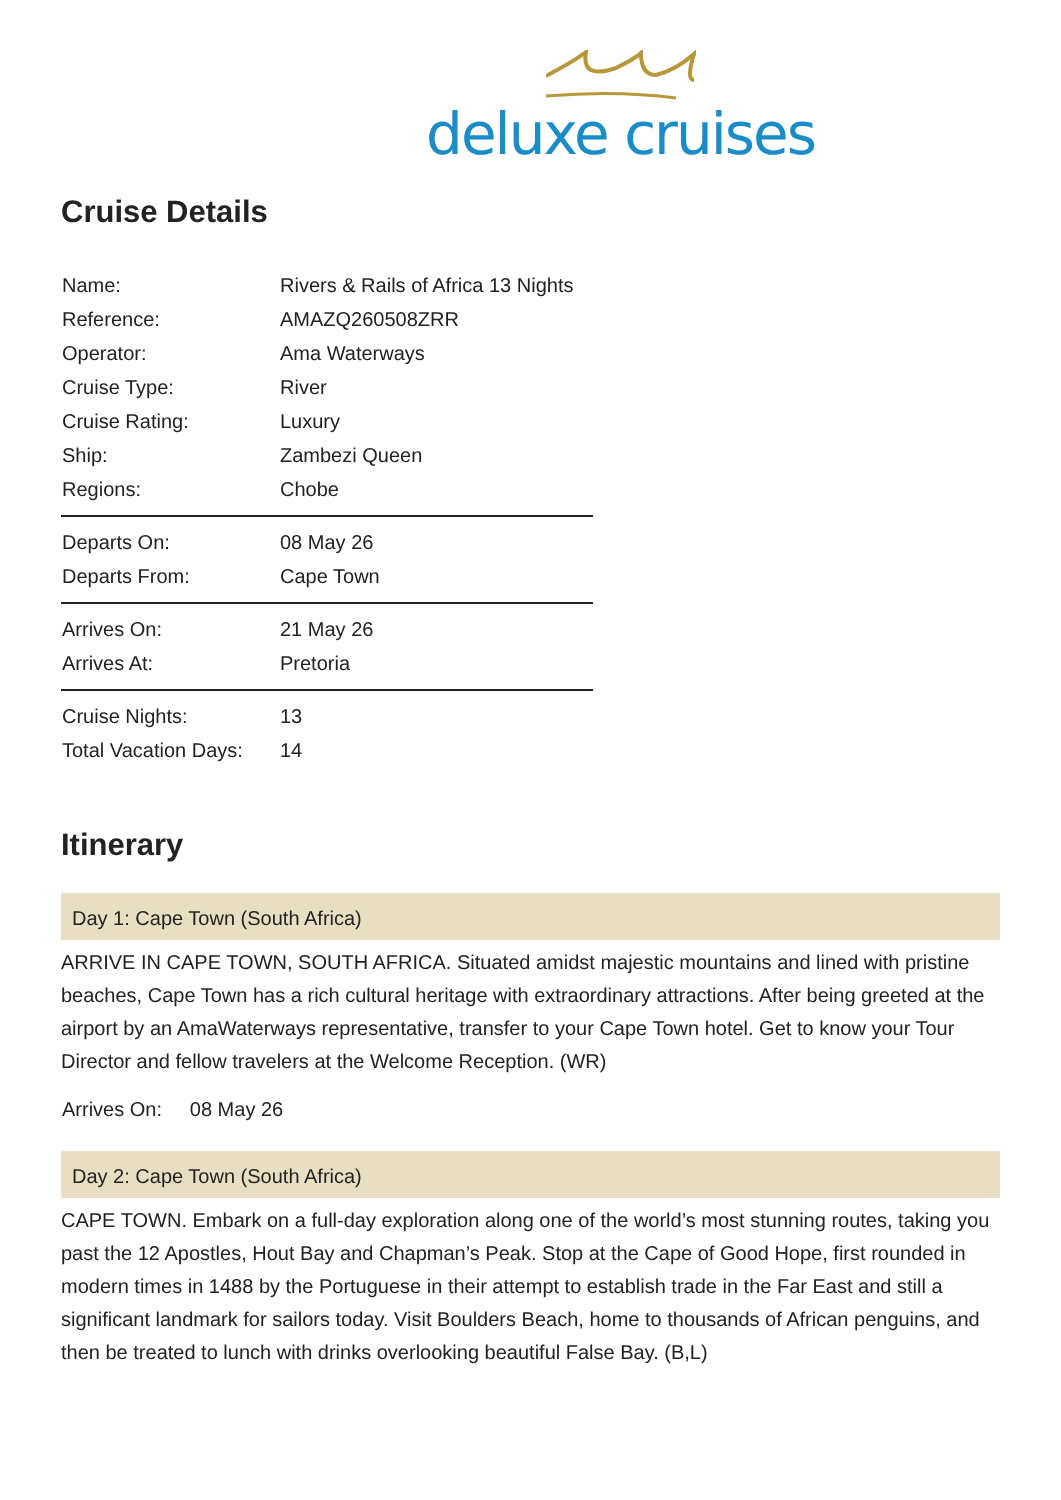deluxe cruises
Cruise Details
| Name: | Rivers & Rails of Africa 13 Nights |
| Reference: | AMAZQ260508ZRR |
| Operator: | Ama Waterways |
| Cruise Type: | River |
| Cruise Rating: | Luxury |
| Ship: | Zambezi Queen |
| Regions: | Chobe |
| Departs On: | 08 May 26 |
| Departs From: | Cape Town |
| Arrives On: | 21 May 26 |
| Arrives At: | Pretoria |
| Cruise Nights: | 13 |
| Total Vacation Days: | 14 |
Itinerary
Day 1: Cape Town (South Africa)
ARRIVE IN CAPE TOWN, SOUTH AFRICA. Situated amidst majestic mountains and lined with pristine beaches, Cape Town has a rich cultural heritage with extraordinary attractions. After being greeted at the airport by an AmaWaterways representative, transfer to your Cape Town hotel. Get to know your Tour Director and fellow travelers at the Welcome Reception. (WR)
Arrives On: 08 May 26
Day 2: Cape Town (South Africa)
CAPE TOWN. Embark on a full-day exploration along one of the world’s most stunning routes, taking you past the 12 Apostles, Hout Bay and Chapman’s Peak. Stop at the Cape of Good Hope, first rounded in modern times in 1488 by the Portuguese in their attempt to establish trade in the Far East and still a significant landmark for sailors today. Visit Boulders Beach, home to thousands of African penguins, and then be treated to lunch with drinks overlooking beautiful False Bay. (B,L)